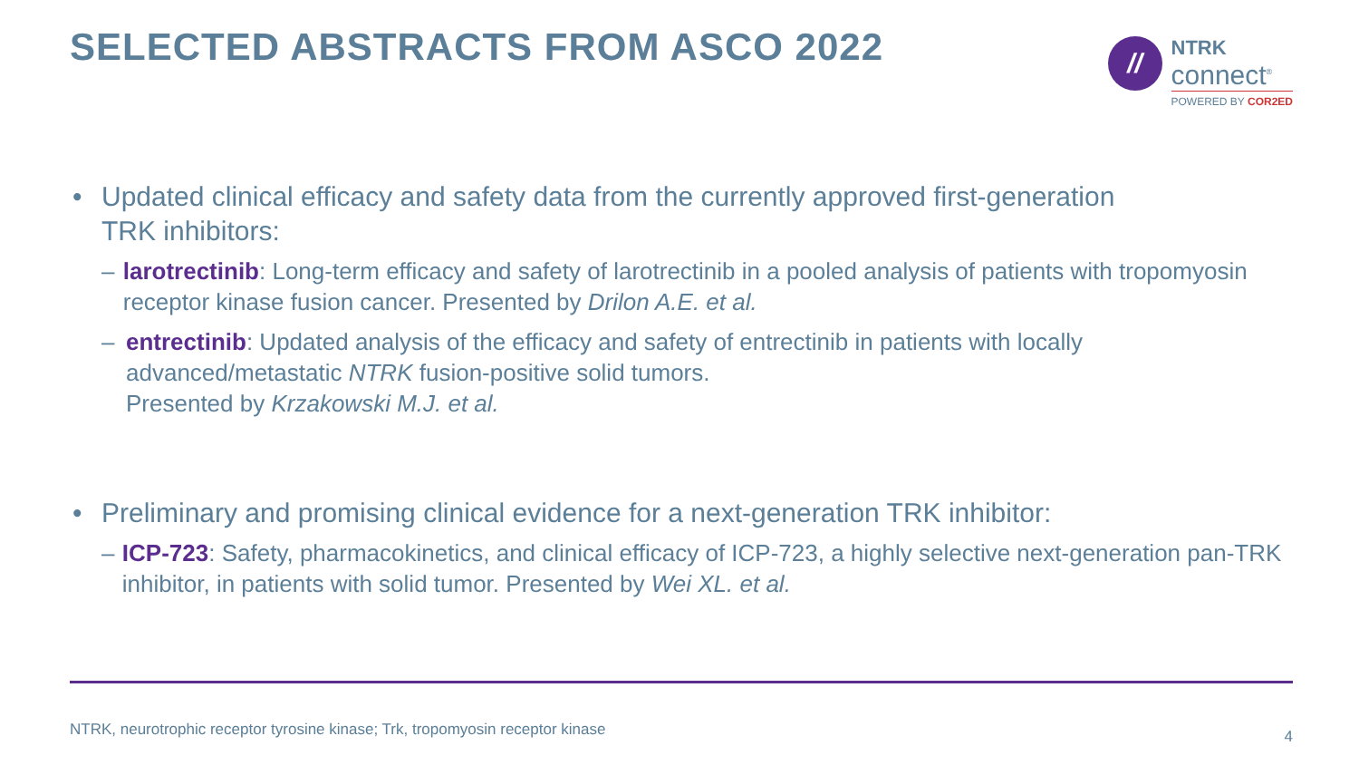SELECTED ABSTRACTS FROM ASCO 2022
//
NTRK
connect<sup>®</sup>
POWERED BY COR2ED
• Updated clinical efficacy and safety data from the currently approved first-generation
TRK inhibitors:
– larotrectinib: Long-term efficacy and safety of larotrectinib in a pooled analysis of patients with tropomyosin receptor kinase fusion cancer. Presented by Drilon A.E. et al.
– entrectinib: Updated analysis of the efficacy and safety of entrectinib in patients with locally advanced/metastatic NTRK fusion-positive solid tumors.
Presented by Krzakowski M.J. et al.
• Preliminary and promising clinical evidence for a next-generation TRK inhibitor:
– ICP-723: Safety, pharmacokinetics, and clinical efficacy of ICP-723, a highly selective next-generation pan-TRK inhibitor, in patients with solid tumor. Presented by Wei XL. et al.
NTRK, neurotrophic receptor tyrosine kinase; Trk, tropomyosin receptor kinase 4